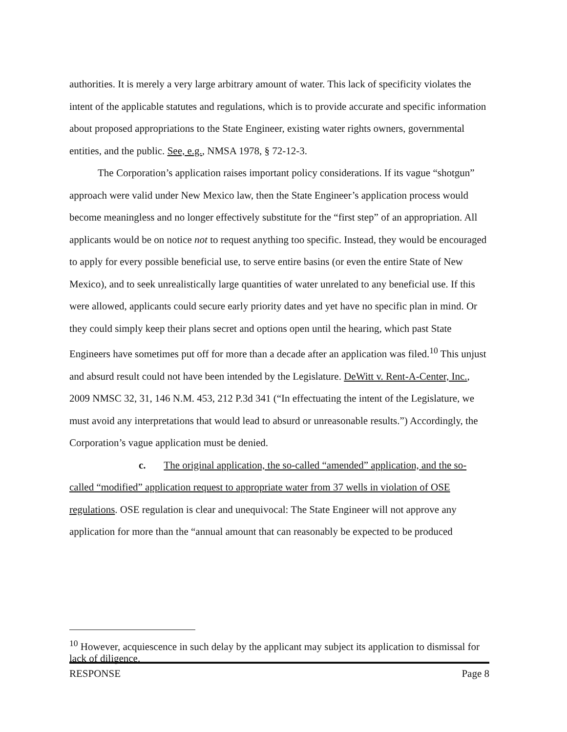authorities. It is merely a very large arbitrary amount of water. This lack of specificity violates the intent of the applicable statutes and regulations, which is to provide accurate and specific information about proposed appropriations to the State Engineer, existing water rights owners, governmental entities, and the public. See, e.g., NMSA 1978, § 72-12-3.
The Corporation’s application raises important policy considerations. If its vague “shotgun” approach were valid under New Mexico law, then the State Engineer’s application process would become meaningless and no longer effectively substitute for the “first step” of an appropriation. All applicants would be on notice not to request anything too specific. Instead, they would be encouraged to apply for every possible beneficial use, to serve entire basins (or even the entire State of New Mexico), and to seek unrealistically large quantities of water unrelated to any beneficial use. If this were allowed, applicants could secure early priority dates and yet have no specific plan in mind. Or they could simply keep their plans secret and options open until the hearing, which past State Engineers have sometimes put off for more than a decade after an application was filed.<sup>10</sup> This unjust and absurd result could not have been intended by the Legislature. DeWitt v. Rent-A-Center, Inc., 2009 NMSC 32, 31, 146 N.M. 453, 212 P.3d 341 (“In effectuating the intent of the Legislature, we must avoid any interpretations that would lead to absurd or unreasonable results.”) Accordingly, the Corporation’s vague application must be denied.
c. The original application, the so-called “amended” application, and the so-called “modified” application request to appropriate water from 37 wells in violation of OSE regulations. OSE regulation is clear and unequivocal: The State Engineer will not approve any application for more than the “annual amount that can reasonably be expected to be produced
<sup>10</sup> However, acquiescence in such delay by the applicant may subject its application to dismissal for lack of diligence.
RESPONSE Page 8